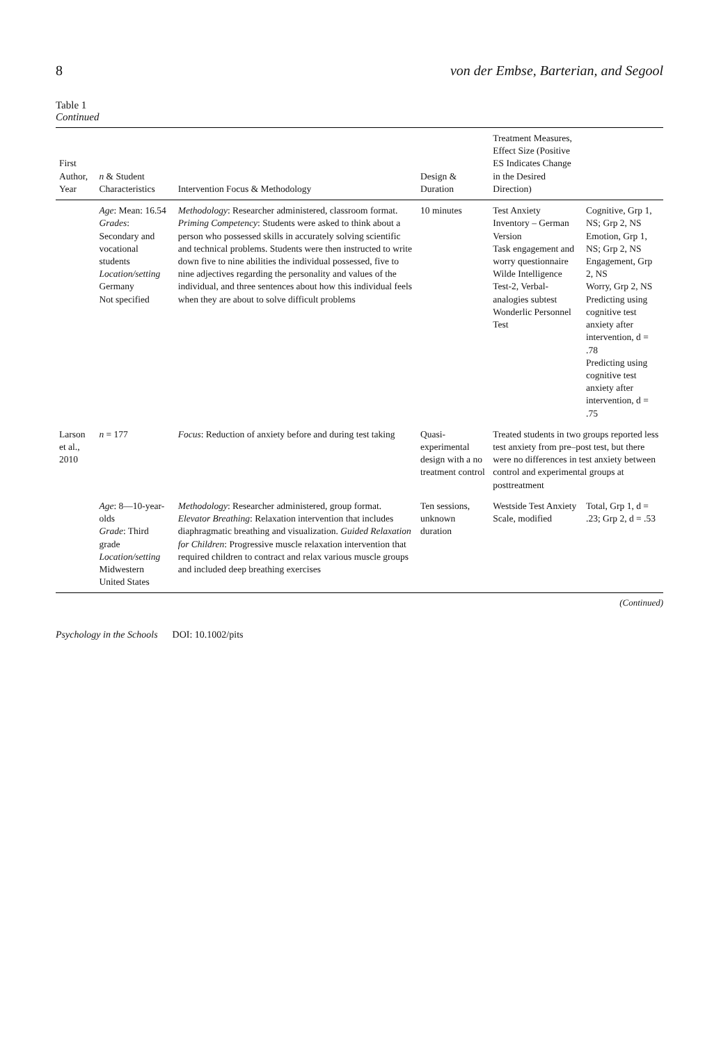8 von der Embse, Barterian, and Segool
Table 1
Continued
| First Author, Year | n & Student Characteristics | Intervention Focus & Methodology | Design & Duration | Treatment Measures, Effect Size (Positive ES Indicates Change in the Desired Direction) | |
| --- | --- | --- | --- | --- | --- |
| | Age : Mean: 16.54 Grades : Secondary and vocational students Location/setting Germany Not specified | Methodology : Researcher administered, classroom format. Priming Competency : Students were asked to think about a person who possessed skills in accurately solving scientific and technical problems. Students were then instructed to write down five to nine abilities the individual possessed, five to nine adjectives regarding the personality and values of the individual, and three sentences about how this individual feels when they are about to solve difficult problems | 10 minutes | Test Anxiety Inventory – German Version Task engagement and worry questionnaire Wilde Intelligence Test-2, Verbal-analogies subtest Wonderlic Personnel Test | Cognitive, Grp 1, NS; Grp 2, NS Emotion, Grp 1, NS; Grp 2, NS Engagement, Grp 2, NS Worry, Grp 2, NS Predicting using cognitive test anxiety after intervention, d = .78 Predicting using cognitive test anxiety after intervention, d = .75 |
| Larson et al., 2010 | n = 177 | Focus : Reduction of anxiety before and during test taking | Quasi-experimental design with a no treatment control | Treated students in two groups reported less test anxiety from pre–post test, but there were no differences in test anxiety between control and experimental groups at posttreatment | |
| | Age : 8—10-year-olds Grade : Third grade Location/setting Midwestern United States | Methodology : Researcher administered, group format. Elevator Breathing : Relaxation intervention that includes diaphragmatic breathing and visualization. Guided Relaxation for Children : Progressive muscle relaxation intervention that required children to contract and relax various muscle groups and included deep breathing exercises | Ten sessions, unknown duration | Westside Test Anxiety Scale, modified | Total, Grp 1, d = .23; Grp 2, d = .53 |
(Continued)
Psychology in the Schools DOI: 10.1002/pits